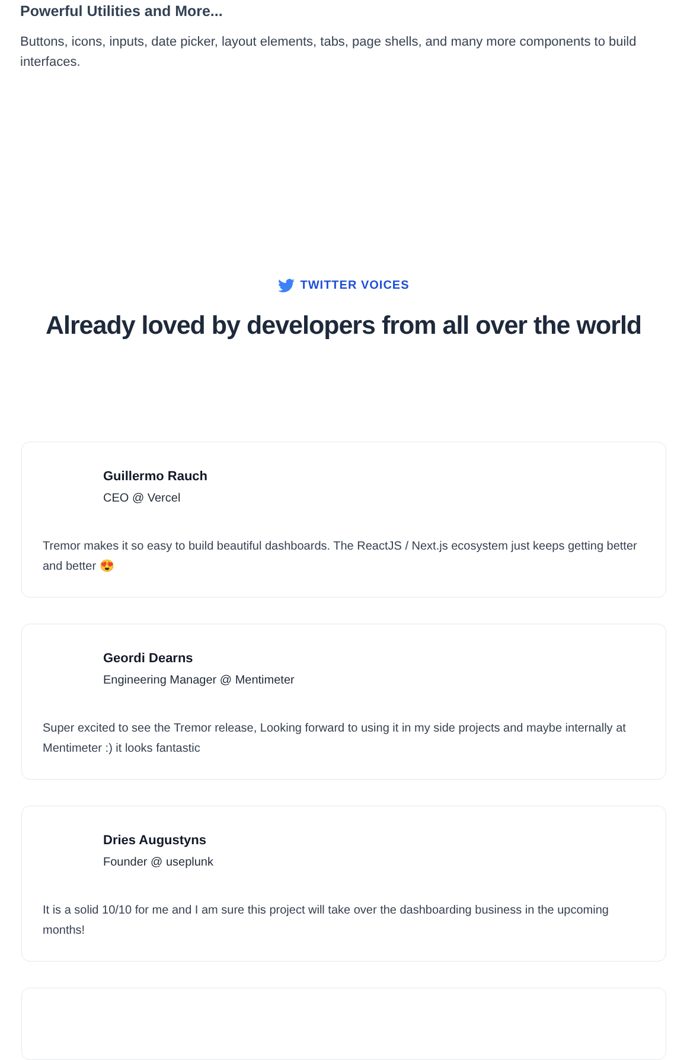Powerful Utilities and More...
Buttons, icons, inputs, date picker, layout elements, tabs, page shells, and many more components to build interfaces.
TWITTER VOICES
Already loved by developers from all over the world
Guillermo Rauch
CEO @ Vercel
Tremor makes it so easy to build beautiful dashboards. The ReactJS / Next.js ecosystem just keeps getting better and better 😍
Geordi Dearns
Engineering Manager @ Mentimeter
Super excited to see the Tremor release, Looking forward to using it in my side projects and maybe internally at Mentimeter :) it looks fantastic
Dries Augustyns
Founder @ useplunk
It is a solid 10/10 for me and I am sure this project will take over the dashboarding business in the upcoming months!